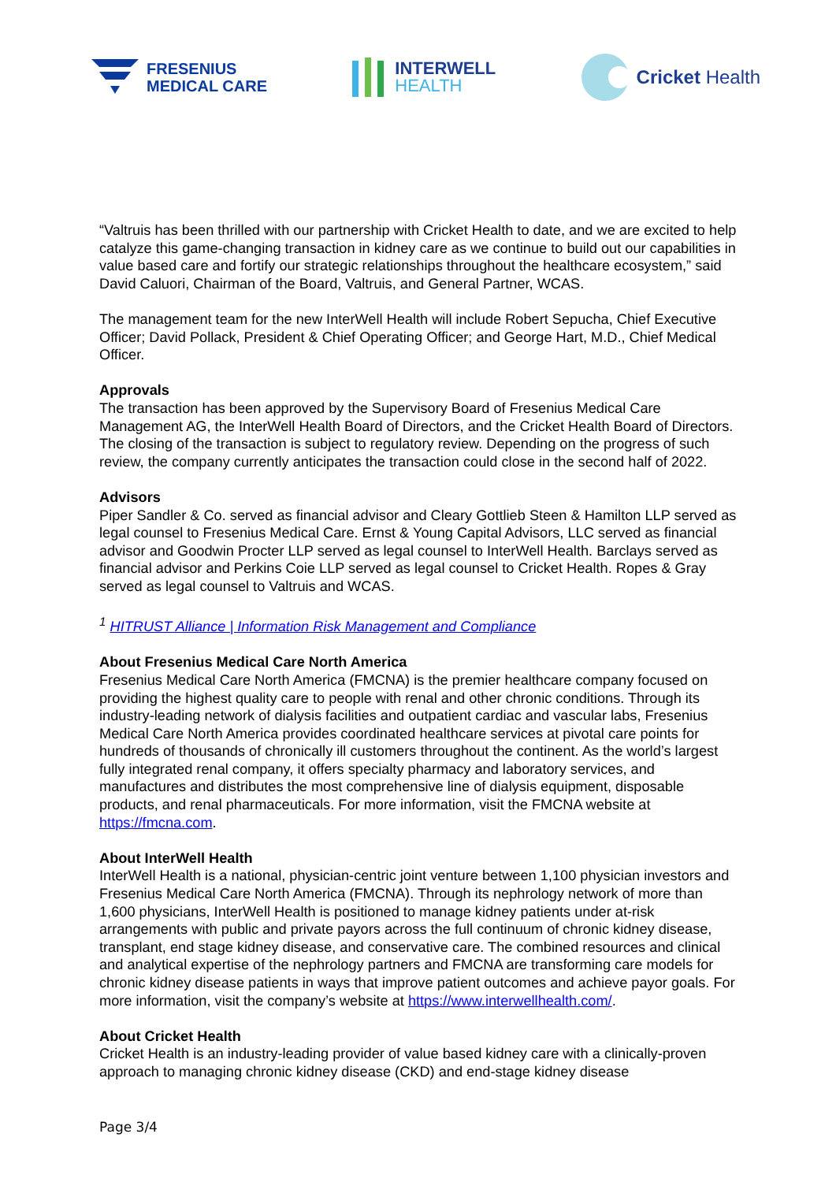FRESENIUS
MEDICAL CARE
INTERWELL
HEALTH
Cricket Health
“Valtruis has been thrilled with our partnership with Cricket Health to date, and we are excited to help catalyze this game-changing transaction in kidney care as we continue to build out our capabilities in value based care and fortify our strategic relationships throughout the healthcare ecosystem,” said David Caluori, Chairman of the Board, Valtruis, and General Partner, WCAS.
The management team for the new InterWell Health will include Robert Sepucha, Chief Executive Officer; David Pollack, President & Chief Operating Officer; and George Hart, M.D., Chief Medical Officer.
Approvals
The transaction has been approved by the Supervisory Board of Fresenius Medical Care Management AG, the InterWell Health Board of Directors, and the Cricket Health Board of Directors. The closing of the transaction is subject to regulatory review. Depending on the progress of such review, the company currently anticipates the transaction could close in the second half of 2022.
Advisors
Piper Sandler & Co. served as financial advisor and Cleary Gottlieb Steen & Hamilton LLP served as legal counsel to Fresenius Medical Care. Ernst & Young Capital Advisors, LLC served as financial advisor and Goodwin Procter LLP served as legal counsel to InterWell Health. Barclays served as financial advisor and Perkins Coie LLP served as legal counsel to Cricket Health. Ropes & Gray served as legal counsel to Valtruis and WCAS.
<sup>1</sup> HITRUST Alliance | Information Risk Management and Compliance
About Fresenius Medical Care North America
Fresenius Medical Care North America (FMCNA) is the premier healthcare company focused on providing the highest quality care to people with renal and other chronic conditions. Through its industry-leading network of dialysis facilities and outpatient cardiac and vascular labs, Fresenius Medical Care North America provides coordinated healthcare services at pivotal care points for hundreds of thousands of chronically ill customers throughout the continent. As the world’s largest fully integrated renal company, it offers specialty pharmacy and laboratory services, and manufactures and distributes the most comprehensive line of dialysis equipment, disposable products, and renal pharmaceuticals. For more information, visit the FMCNA website at https://fmcna.com.
About InterWell Health
InterWell Health is a national, physician-centric joint venture between 1,100 physician investors and Fresenius Medical Care North America (FMCNA). Through its nephrology network of more than 1,600 physicians, InterWell Health is positioned to manage kidney patients under at-risk arrangements with public and private payors across the full continuum of chronic kidney disease, transplant, end stage kidney disease, and conservative care. The combined resources and clinical and analytical expertise of the nephrology partners and FMCNA are transforming care models for chronic kidney disease patients in ways that improve patient outcomes and achieve payor goals. For more information, visit the company’s website at https://www.interwellhealth.com/.
About Cricket Health
Cricket Health is an industry-leading provider of value based kidney care with a clinically-proven approach to managing chronic kidney disease (CKD) and end-stage kidney disease
Page 3/4